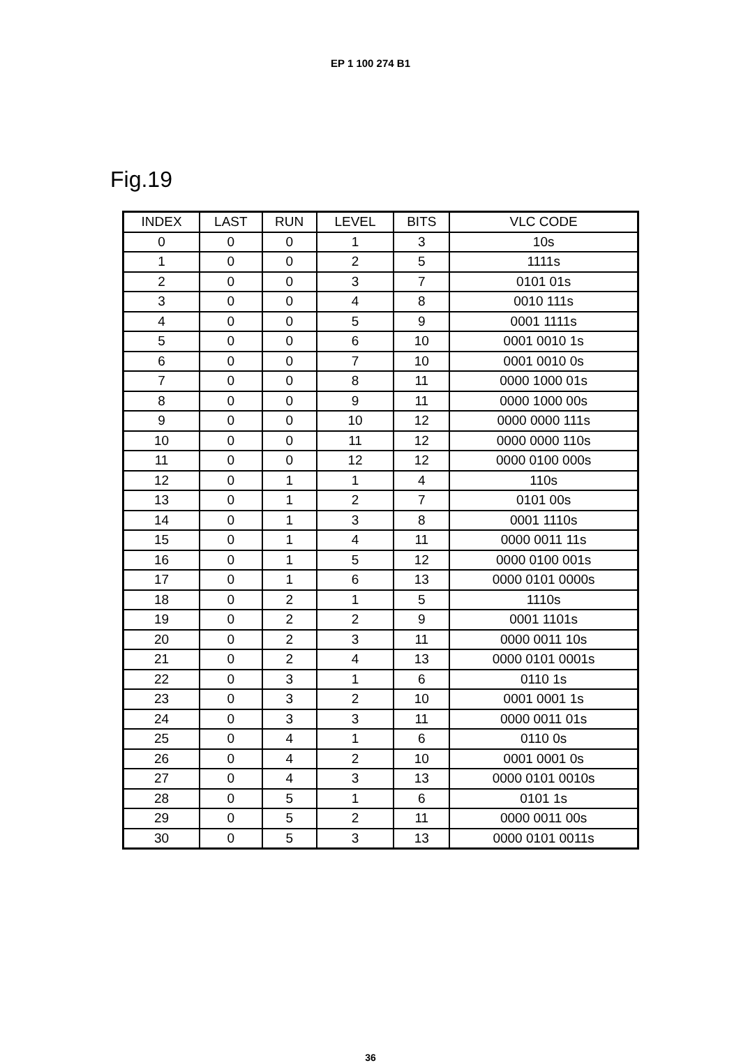EP 1 100 274 B1
Fig.19
| INDEX | LAST | RUN | LEVEL | BITS | VLC CODE |
| --- | --- | --- | --- | --- | --- |
| 0 | 0 | 0 | 1 | 3 | 10s |
| 1 | 0 | 0 | 2 | 5 | 1111s |
| 2 | 0 | 0 | 3 | 7 | 0101 01s |
| 3 | 0 | 0 | 4 | 8 | 0010 111s |
| 4 | 0 | 0 | 5 | 9 | 0001 1111s |
| 5 | 0 | 0 | 6 | 10 | 0001 0010 1s |
| 6 | 0 | 0 | 7 | 10 | 0001 0010 0s |
| 7 | 0 | 0 | 8 | 11 | 0000 1000 01s |
| 8 | 0 | 0 | 9 | 11 | 0000 1000 00s |
| 9 | 0 | 0 | 10 | 12 | 0000 0000 111s |
| 10 | 0 | 0 | 11 | 12 | 0000 0000 110s |
| 11 | 0 | 0 | 12 | 12 | 0000 0100 000s |
| 12 | 0 | 1 | 1 | 4 | 110s |
| 13 | 0 | 1 | 2 | 7 | 0101 00s |
| 14 | 0 | 1 | 3 | 8 | 0001 1110s |
| 15 | 0 | 1 | 4 | 11 | 0000 0011 11s |
| 16 | 0 | 1 | 5 | 12 | 0000 0100 001s |
| 17 | 0 | 1 | 6 | 13 | 0000 0101 0000s |
| 18 | 0 | 2 | 1 | 5 | 1110s |
| 19 | 0 | 2 | 2 | 9 | 0001 1101s |
| 20 | 0 | 2 | 3 | 11 | 0000 0011 10s |
| 21 | 0 | 2 | 4 | 13 | 0000 0101 0001s |
| 22 | 0 | 3 | 1 | 6 | 0110 1s |
| 23 | 0 | 3 | 2 | 10 | 0001 0001 1s |
| 24 | 0 | 3 | 3 | 11 | 0000 0011 01s |
| 25 | 0 | 4 | 1 | 6 | 0110 0s |
| 26 | 0 | 4 | 2 | 10 | 0001 0001 0s |
| 27 | 0 | 4 | 3 | 13 | 0000 0101 0010s |
| 28 | 0 | 5 | 1 | 6 | 0101 1s |
| 29 | 0 | 5 | 2 | 11 | 0000 0011 00s |
| 30 | 0 | 5 | 3 | 13 | 0000 0101 0011s |
36